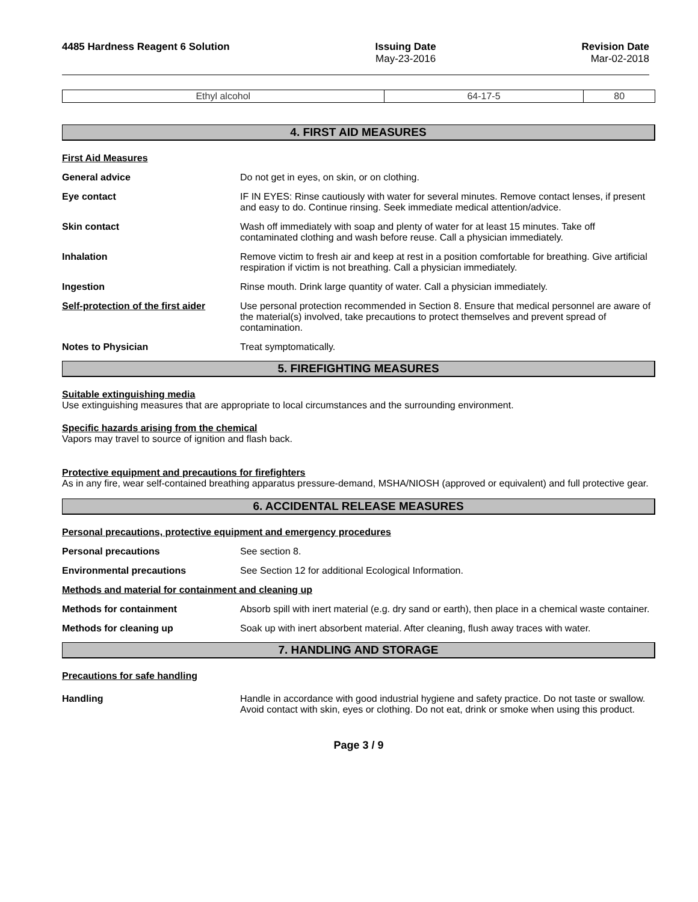4485 Hardness Reagent 6 Solution
Issuing Date
May-23-2016
Revision Date
Mar-02-2018
| Ethyl alcohol | 64-17-5 | 80 |
4. FIRST AID MEASURES
First Aid Measures
General advice Do not get in eyes, on skin, or on clothing.
Eye contact IF IN EYES: Rinse cautiously with water for several minutes. Remove contact lenses, if present and easy to do. Continue rinsing. Seek immediate medical attention/advice.
Skin contact Wash off immediately with soap and plenty of water for at least 15 minutes. Take off contaminated clothing and wash before reuse. Call a physician immediately.
Inhalation Remove victim to fresh air and keep at rest in a position comfortable for breathing. Give artificial respiration if victim is not breathing. Call a physician immediately.
Ingestion Rinse mouth. Drink large quantity of water. Call a physician immediately.
Self-protection of the first aider
Use personal protection recommended in Section 8. Ensure that medical personnel are aware of the material(s) involved, take precautions to protect themselves and prevent spread of contamination.
Notes to Physician Treat symptomatically.
5. FIREFIGHTING MEASURES
Suitable extinguishing media
Use extinguishing measures that are appropriate to local circumstances and the surrounding environment.
Specific hazards arising from the chemical
Vapors may travel to source of ignition and flash back.
Protective equipment and precautions for firefighters
As in any fire, wear self-contained breathing apparatus pressure-demand, MSHA/NIOSH (approved or equivalent) and full protective gear.
6. ACCIDENTAL RELEASE MEASURES
Personal precautions, protective equipment and emergency procedures
Personal precautions See section 8.
Environmental precautions See Section 12 for additional Ecological Information.
Methods and material for containment and cleaning up
Methods for containment Absorb spill with inert material (e.g. dry sand or earth), then place in a chemical waste container.
Methods for cleaning up Soak up with inert absorbent material. After cleaning, flush away traces with water.
7. HANDLING AND STORAGE
Precautions for safe handling
Handling Handle in accordance with good industrial hygiene and safety practice. Do not taste or swallow. Avoid contact with skin, eyes or clothing. Do not eat, drink or smoke when using this product.
Page 3 / 9